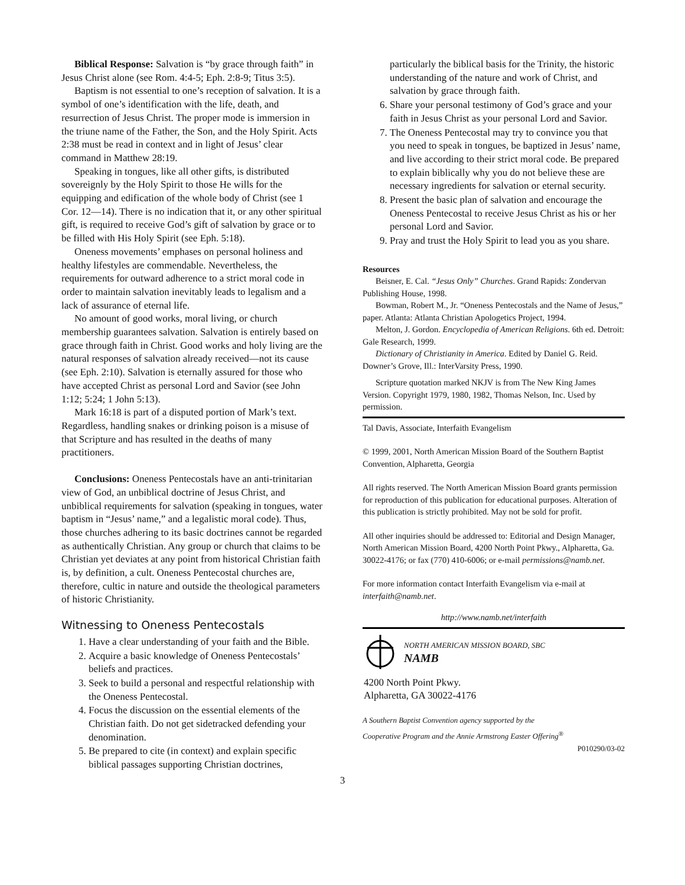Biblical Response: Salvation is “by grace through faith” in Jesus Christ alone (see Rom. 4:4-5; Eph. 2:8-9; Titus 3:5).
Baptism is not essential to one’s reception of salvation. It is a symbol of one’s identification with the life, death, and resurrection of Jesus Christ. The proper mode is immersion in the triune name of the Father, the Son, and the Holy Spirit. Acts 2:38 must be read in context and in light of Jesus’ clear command in Matthew 28:19.
Speaking in tongues, like all other gifts, is distributed sovereignly by the Holy Spirit to those He wills for the equipping and edification of the whole body of Christ (see 1 Cor. 12—14). There is no indication that it, or any other spiritual gift, is required to receive God’s gift of salvation by grace or to be filled with His Holy Spirit (see Eph. 5:18).
Oneness movements’ emphases on personal holiness and healthy lifestyles are commendable. Nevertheless, the requirements for outward adherence to a strict moral code in order to maintain salvation inevitably leads to legalism and a lack of assurance of eternal life.
No amount of good works, moral living, or church membership guarantees salvation. Salvation is entirely based on grace through faith in Christ. Good works and holy living are the natural responses of salvation already received—not its cause (see Eph. 2:10). Salvation is eternally assured for those who have accepted Christ as personal Lord and Savior (see John 1:12; 5:24; 1 John 5:13).
Mark 16:18 is part of a disputed portion of Mark’s text. Regardless, handling snakes or drinking poison is a misuse of that Scripture and has resulted in the deaths of many practitioners.
Conclusions: Oneness Pentecostals have an anti-trinitarian view of God, an unbiblical doctrine of Jesus Christ, and unbiblical requirements for salvation (speaking in tongues, water baptism in “Jesus’ name,” and a legalistic moral code). Thus, those churches adhering to its basic doctrines cannot be regarded as authentically Christian. Any group or church that claims to be Christian yet deviates at any point from historical Christian faith is, by definition, a cult. Oneness Pentecostal churches are, therefore, cultic in nature and outside the theological parameters of historic Christianity.
Witnessing to Oneness Pentecostals
1. Have a clear understanding of your faith and the Bible.
2. Acquire a basic knowledge of Oneness Pentecostals’ beliefs and practices.
3. Seek to build a personal and respectful relationship with the Oneness Pentecostal.
4. Focus the discussion on the essential elements of the Christian faith. Do not get sidetracked defending your denomination.
5. Be prepared to cite (in context) and explain specific biblical passages supporting Christian doctrines,
particularly the biblical basis for the Trinity, the historic understanding of the nature and work of Christ, and salvation by grace through faith.
6. Share your personal testimony of God’s grace and your faith in Jesus Christ as your personal Lord and Savior.
7. The Oneness Pentecostal may try to convince you that you need to speak in tongues, be baptized in Jesus’ name, and live according to their strict moral code. Be prepared to explain biblically why you do not believe these are necessary ingredients for salvation or eternal security.
8. Present the basic plan of salvation and encourage the Oneness Pentecostal to receive Jesus Christ as his or her personal Lord and Savior.
9. Pray and trust the Holy Spirit to lead you as you share.
Resources
Beisner, E. Cal. “Jesus Only” Churches. Grand Rapids: Zondervan Publishing House, 1998.
Bowman, Robert M., Jr. “Oneness Pentecostals and the Name of Jesus,” paper. Atlanta: Atlanta Christian Apologetics Project, 1994.
Melton, J. Gordon. Encyclopedia of American Religions. 6th ed. Detroit: Gale Research, 1999.
Dictionary of Christianity in America. Edited by Daniel G. Reid. Downer’s Grove, Ill.: InterVarsity Press, 1990.
Scripture quotation marked NKJV is from The New King James Version. Copyright 1979, 1980, 1982, Thomas Nelson, Inc. Used by permission.
Tal Davis, Associate, Interfaith Evangelism
© 1999, 2001, North American Mission Board of the Southern Baptist Convention, Alpharetta, Georgia
All rights reserved. The North American Mission Board grants permission for reproduction of this publication for educational purposes. Alteration of this publication is strictly prohibited. May not be sold for profit.
All other inquiries should be addressed to: Editorial and Design Manager, North American Mission Board, 4200 North Point Pkwy., Alpharetta, Ga. 30022-4176; or fax (770) 410-6006; or e-mail permissions@namb.net.
For more information contact Interfaith Evangelism via e-mail at interfaith@namb.net.
http://www.namb.net/interfaith
NORTH AMERICAN MISSION BOARD, SBC
NAMB
4200 North Point Pkwy.
Alpharetta, GA 30022-4176
A Southern Baptist Convention agency supported by the
Cooperative Program and the Annie Armstrong Easter Offering<sup>®</sup>
P010290/03-02
3